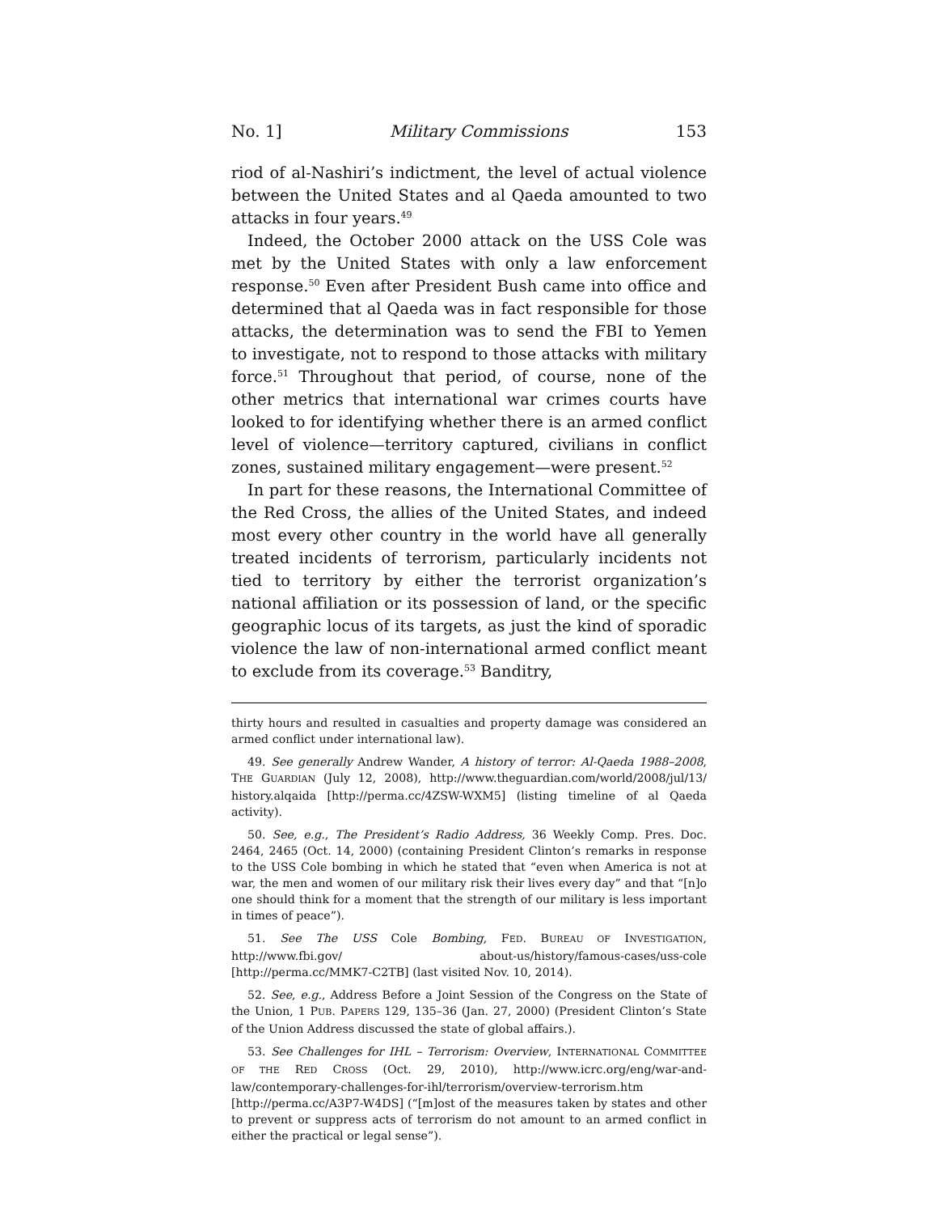No. 1] Military Commissions 153
riod of al-Nashiri’s indictment, the level of actual violence between the United States and al Qaeda amounted to two attacks in four years.<sup>49</sup>
Indeed, the October 2000 attack on the USS Cole was met by the United States with only a law enforcement response.<sup>50</sup> Even after President Bush came into office and determined that al Qaeda was in fact responsible for those attacks, the determination was to send the FBI to Yemen to investigate, not to respond to those attacks with military force.<sup>51</sup> Throughout that period, of course, none of the other metrics that international war crimes courts have looked to for identifying whether there is an armed conflict level of violence—territory captured, civilians in conflict zones, sustained military engagement—were present.<sup>52</sup>
In part for these reasons, the International Committee of the Red Cross, the allies of the United States, and indeed most every other country in the world have all generally treated incidents of terrorism, particularly incidents not tied to territory by either the terrorist organization’s national affiliation or its possession of land, or the specific geographic locus of its targets, as just the kind of sporadic violence the law of non-international armed conflict meant to exclude from its coverage.<sup>53</sup> Banditry,
thirty hours and resulted in casualties and property damage was considered an armed conflict under international law).
49. See generally Andrew Wander, A history of terror: Al-Qaeda 1988–2008, THE GUARDIAN (July 12, 2008), http://www.theguardian.com/world/2008/jul/13/ history.alqaida [http://perma.cc/4ZSW-WXM5] (listing timeline of al Qaeda activity).
50. See, e.g., The President’s Radio Address, 36 Weekly Comp. Pres. Doc. 2464, 2465 (Oct. 14, 2000) (containing President Clinton’s remarks in response to the USS Cole bombing in which he stated that “even when America is not at war, the men and women of our military risk their lives every day” and that “[n]o one should think for a moment that the strength of our military is less important in times of peace”).
51. See The USS Cole Bombing, FED. BUREAU OF INVESTIGATION, http://www.fbi.gov/ about-us/history/famous-cases/uss-cole [http://perma.cc/MMK7-C2TB] (last visited Nov. 10, 2014).
52. See, e.g., Address Before a Joint Session of the Congress on the State of the Union, 1 PUB. PAPERS 129, 135–36 (Jan. 27, 2000) (President Clinton’s State of the Union Address discussed the state of global affairs.).
53. See Challenges for IHL – Terrorism: Overview, INTERNATIONAL COMMITTEE OF THE RED CROSS (Oct. 29, 2010), http://www.icrc.org/eng/war-and-law/contemporary-challenges-for-ihl/terrorism/overview-terrorism.htm [http://perma.cc/A3P7-W4DS] (“[m]ost of the measures taken by states and other to prevent or suppress acts of terrorism do not amount to an armed conflict in either the practical or legal sense”).